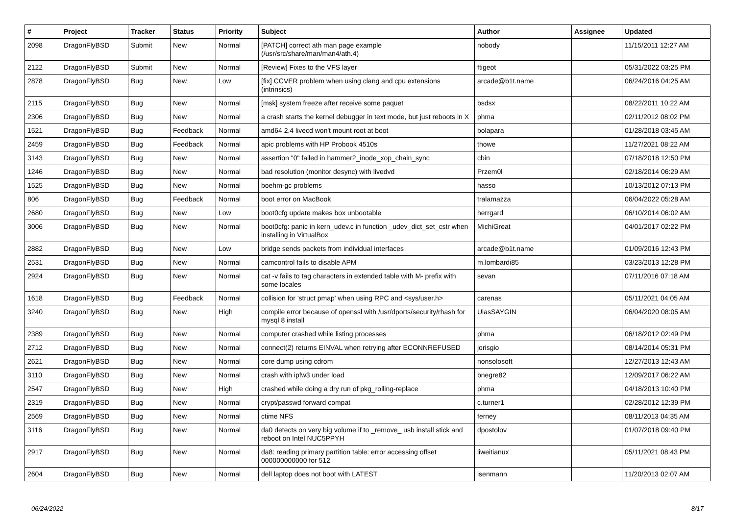| # | Project | Tracker | Status | Priority | Subject | Author | Assignee | Updated |
| --- | --- | --- | --- | --- | --- | --- | --- | --- |
| 2098 | DragonFlyBSD | Submit | New | Normal | [PATCH] correct ath man page example (/usr/src/share/man/man4/ath.4) | nobody | | 11/15/2011 12:27 AM |
| 2122 | DragonFlyBSD | Submit | New | Normal | [Review] Fixes to the VFS layer | ftigeot | | 05/31/2022 03:25 PM |
| 2878 | DragonFlyBSD | Bug | New | Low | [fix] CCVER problem when using clang and cpu extensions (intrinsics) | arcade@b1t.name | | 06/24/2016 04:25 AM |
| 2115 | DragonFlyBSD | Bug | New | Normal | [msk] system freeze after receive some paquet | bsdsx | | 08/22/2011 10:22 AM |
| 2306 | DragonFlyBSD | Bug | New | Normal | a crash starts the kernel debugger in text mode, but just reboots in X | phma | | 02/11/2012 08:02 PM |
| 1521 | DragonFlyBSD | Bug | Feedback | Normal | amd64 2.4 livecd won't mount root at boot | bolapara | | 01/28/2018 03:45 AM |
| 2459 | DragonFlyBSD | Bug | Feedback | Normal | apic problems with HP Probook 4510s | thowe | | 11/27/2021 08:22 AM |
| 3143 | DragonFlyBSD | Bug | New | Normal | assertion "0" failed in hammer2_inode_xop_chain_sync | cbin | | 07/18/2018 12:50 PM |
| 1246 | DragonFlyBSD | Bug | New | Normal | bad resolution (monitor desync) with livedvd | Przem0l | | 02/18/2014 06:29 AM |
| 1525 | DragonFlyBSD | Bug | New | Normal | boehm-gc problems | hasso | | 10/13/2012 07:13 PM |
| 806 | DragonFlyBSD | Bug | Feedback | Normal | boot error on MacBook | tralamazza | | 06/04/2022 05:28 AM |
| 2680 | DragonFlyBSD | Bug | New | Low | boot0cfg update makes box unbootable | herrgard | | 06/10/2014 06:02 AM |
| 3006 | DragonFlyBSD | Bug | New | Normal | boot0cfg: panic in kern_udev.c in function _udev_dict_set_cstr when installing in VirtualBox | MichiGreat | | 04/01/2017 02:22 PM |
| 2882 | DragonFlyBSD | Bug | New | Low | bridge sends packets from individual interfaces | arcade@b1t.name | | 01/09/2016 12:43 PM |
| 2531 | DragonFlyBSD | Bug | New | Normal | camcontrol fails to disable APM | m.lombardi85 | | 03/23/2013 12:28 PM |
| 2924 | DragonFlyBSD | Bug | New | Normal | cat -v fails to tag characters in extended table with M- prefix with some locales | sevan | | 07/11/2016 07:18 AM |
| 1618 | DragonFlyBSD | Bug | Feedback | Normal | collision for 'struct pmap' when using RPC and <sys/user.h> | carenas | | 05/11/2021 04:05 AM |
| 3240 | DragonFlyBSD | Bug | New | High | compile error because of openssl with /usr/dports/security/rhash for mysql 8 install | UlasSAYGIN | | 06/04/2020 08:05 AM |
| 2389 | DragonFlyBSD | Bug | New | Normal | computer crashed while listing processes | phma | | 06/18/2012 02:49 PM |
| 2712 | DragonFlyBSD | Bug | New | Normal | connect(2) returns EINVAL when retrying after ECONNREFUSED | jorisgio | | 08/14/2014 05:31 PM |
| 2621 | DragonFlyBSD | Bug | New | Normal | core dump using cdrom | nonsolosoft | | 12/27/2013 12:43 AM |
| 3110 | DragonFlyBSD | Bug | New | Normal | crash with ipfw3 under load | bnegre82 | | 12/09/2017 06:22 AM |
| 2547 | DragonFlyBSD | Bug | New | High | crashed while doing a dry run of pkg_rolling-replace | phma | | 04/18/2013 10:40 PM |
| 2319 | DragonFlyBSD | Bug | New | Normal | crypt/passwd forward compat | c.turner1 | | 02/28/2012 12:39 PM |
| 2569 | DragonFlyBSD | Bug | New | Normal | ctime NFS | ferney | | 08/11/2013 04:35 AM |
| 3116 | DragonFlyBSD | Bug | New | Normal | da0 detects on very big volume if to _remove_ usb install stick and reboot on Intel NUC5PPYH | dpostolov | | 01/07/2018 09:40 PM |
| 2917 | DragonFlyBSD | Bug | New | Normal | da8: reading primary partition table: error accessing offset 000000000000 for 512 | liweitianux | | 05/11/2021 08:43 PM |
| 2604 | DragonFlyBSD | Bug | New | Normal | dell laptop does not boot with LATEST | isenmann | | 11/20/2013 02:07 AM |
06/24/2022 8/17